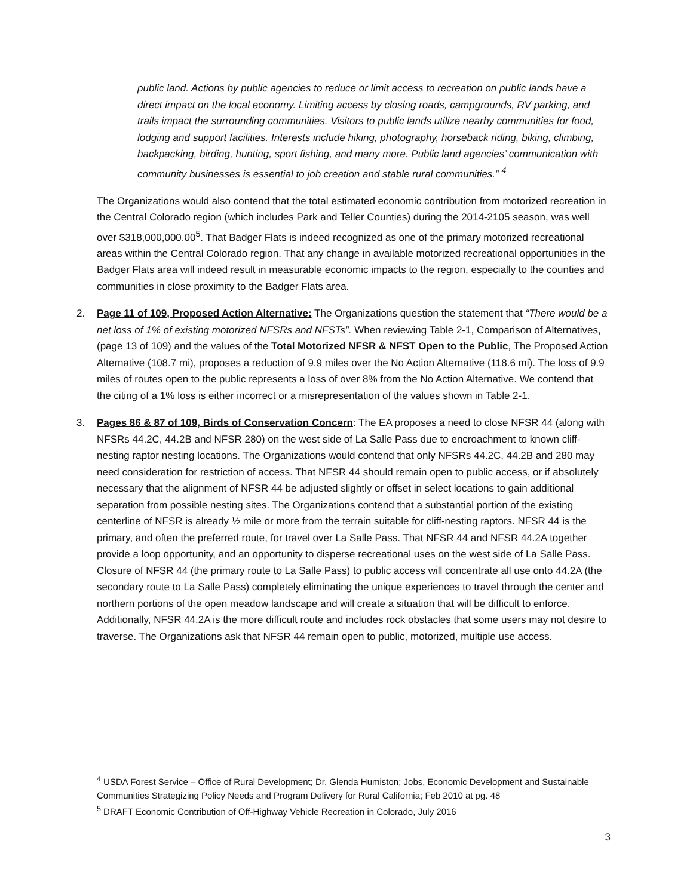public land. Actions by public agencies to reduce or limit access to recreation on public lands have a direct impact on the local economy. Limiting access by closing roads, campgrounds, RV parking, and trails impact the surrounding communities. Visitors to public lands utilize nearby communities for food, lodging and support facilities. Interests include hiking, photography, horseback riding, biking, climbing, backpacking, birding, hunting, sport fishing, and many more. Public land agencies’ communication with community businesses is essential to job creation and stable rural communities.” <sup>4</sup>
The Organizations would also contend that the total estimated economic contribution from motorized recreation in the Central Colorado region (which includes Park and Teller Counties) during the 2014-2105 season, was well over $318,000,000.00<sup>5</sup>. That Badger Flats is indeed recognized as one of the primary motorized recreational areas within the Central Colorado region. That any change in available motorized recreational opportunities in the Badger Flats area will indeed result in measurable economic impacts to the region, especially to the counties and communities in close proximity to the Badger Flats area.
2. Page 11 of 109, Proposed Action Alternative: The Organizations question the statement that “There would be a net loss of 1% of existing motorized NFSRs and NFSTs”. When reviewing Table 2-1, Comparison of Alternatives, (page 13 of 109) and the values of the Total Motorized NFSR & NFST Open to the Public, The Proposed Action Alternative (108.7 mi), proposes a reduction of 9.9 miles over the No Action Alternative (118.6 mi). The loss of 9.9 miles of routes open to the public represents a loss of over 8% from the No Action Alternative. We contend that the citing of a 1% loss is either incorrect or a misrepresentation of the values shown in Table 2-1.
3. Pages 86 & 87 of 109, Birds of Conservation Concern: The EA proposes a need to close NFSR 44 (along with NFSRs 44.2C, 44.2B and NFSR 280) on the west side of La Salle Pass due to encroachment to known cliff-nesting raptor nesting locations. The Organizations would contend that only NFSRs 44.2C, 44.2B and 280 may need consideration for restriction of access. That NFSR 44 should remain open to public access, or if absolutely necessary that the alignment of NFSR 44 be adjusted slightly or offset in select locations to gain additional separation from possible nesting sites. The Organizations contend that a substantial portion of the existing centerline of NFSR is already ½ mile or more from the terrain suitable for cliff-nesting raptors. NFSR 44 is the primary, and often the preferred route, for travel over La Salle Pass. That NFSR 44 and NFSR 44.2A together provide a loop opportunity, and an opportunity to disperse recreational uses on the west side of La Salle Pass. Closure of NFSR 44 (the primary route to La Salle Pass) to public access will concentrate all use onto 44.2A (the secondary route to La Salle Pass) completely eliminating the unique experiences to travel through the center and northern portions of the open meadow landscape and will create a situation that will be difficult to enforce. Additionally, NFSR 44.2A is the more difficult route and includes rock obstacles that some users may not desire to traverse. The Organizations ask that NFSR 44 remain open to public, motorized, multiple use access.
<sup>4</sup> USDA Forest Service – Office of Rural Development; Dr. Glenda Humiston; Jobs, Economic Development and Sustainable Communities Strategizing Policy Needs and Program Delivery for Rural California; Feb 2010 at pg. 48
<sup>5</sup> DRAFT Economic Contribution of Off-Highway Vehicle Recreation in Colorado, July 2016
3